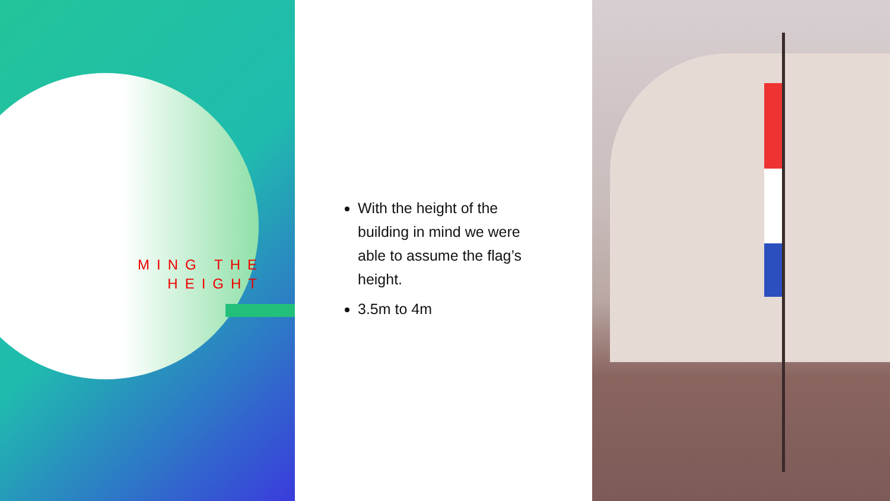MING THE HEIGHT
With the height of the building in mind we were able to assume the flag’s height.
3.5m to 4m